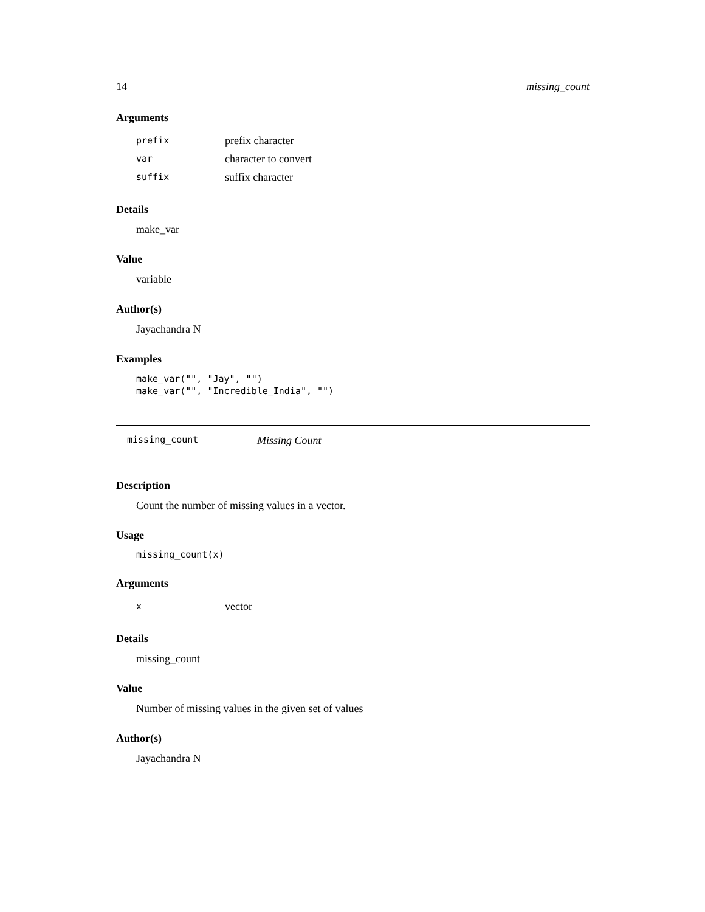14 missing_count
Arguments
| prefix | prefix character |
| var | character to convert |
| suffix | suffix character |
Details
make_var
Value
variable
Author(s)
Jayachandra N
Examples
make_var("", "Jay", "")
make_var("", "Incredible_India", "")
missing_count Missing Count
Description
Count the number of missing values in a vector.
Usage
missing_count(x)
Arguments
| x | vector |
Details
missing_count
Value
Number of missing values in the given set of values
Author(s)
Jayachandra N